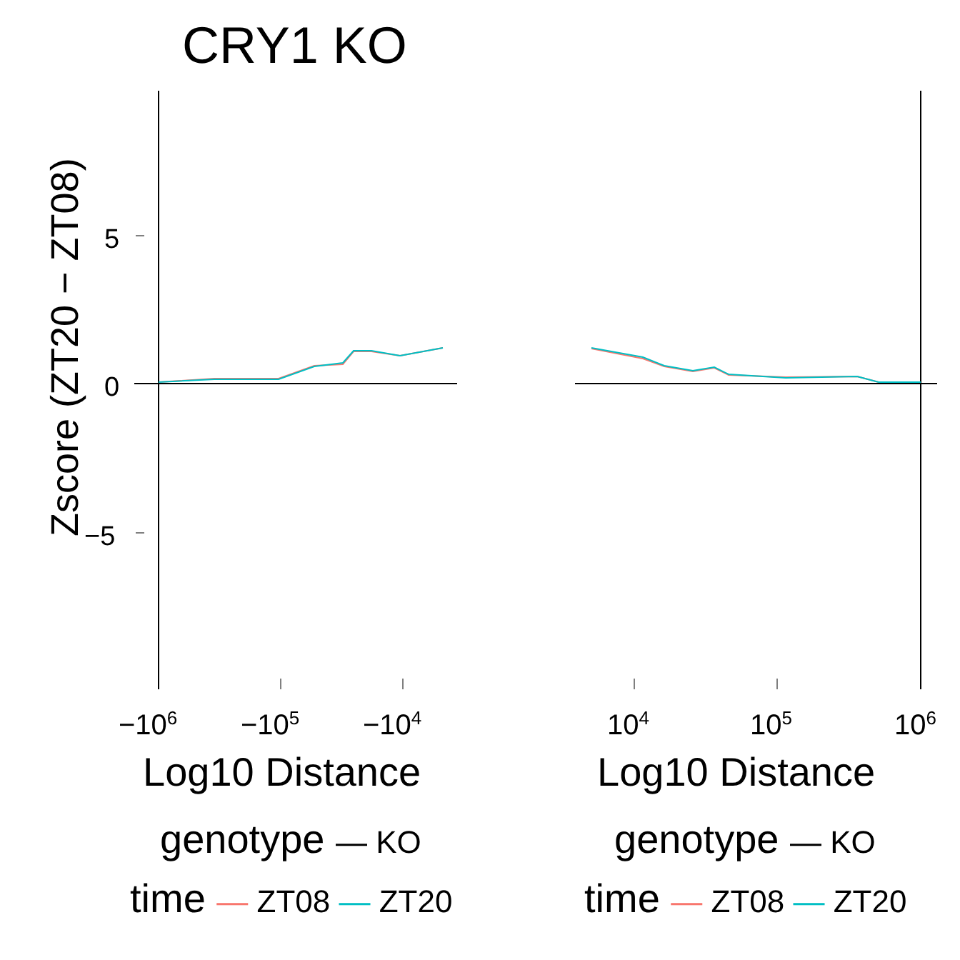CRY1 KO
Zscore (ZT20 − ZT08)
5
0
−5
−10<sup>6</sup> −10<sup>5</sup> −10<sup>4</sup> 10<sup>4</sup> 10<sup>5</sup> 10<sup>6</sup>
Log10 Distance Log10 Distance
genotype — KO
time — ZT08 — ZT20
genotype — KO
time — ZT08 — ZT20